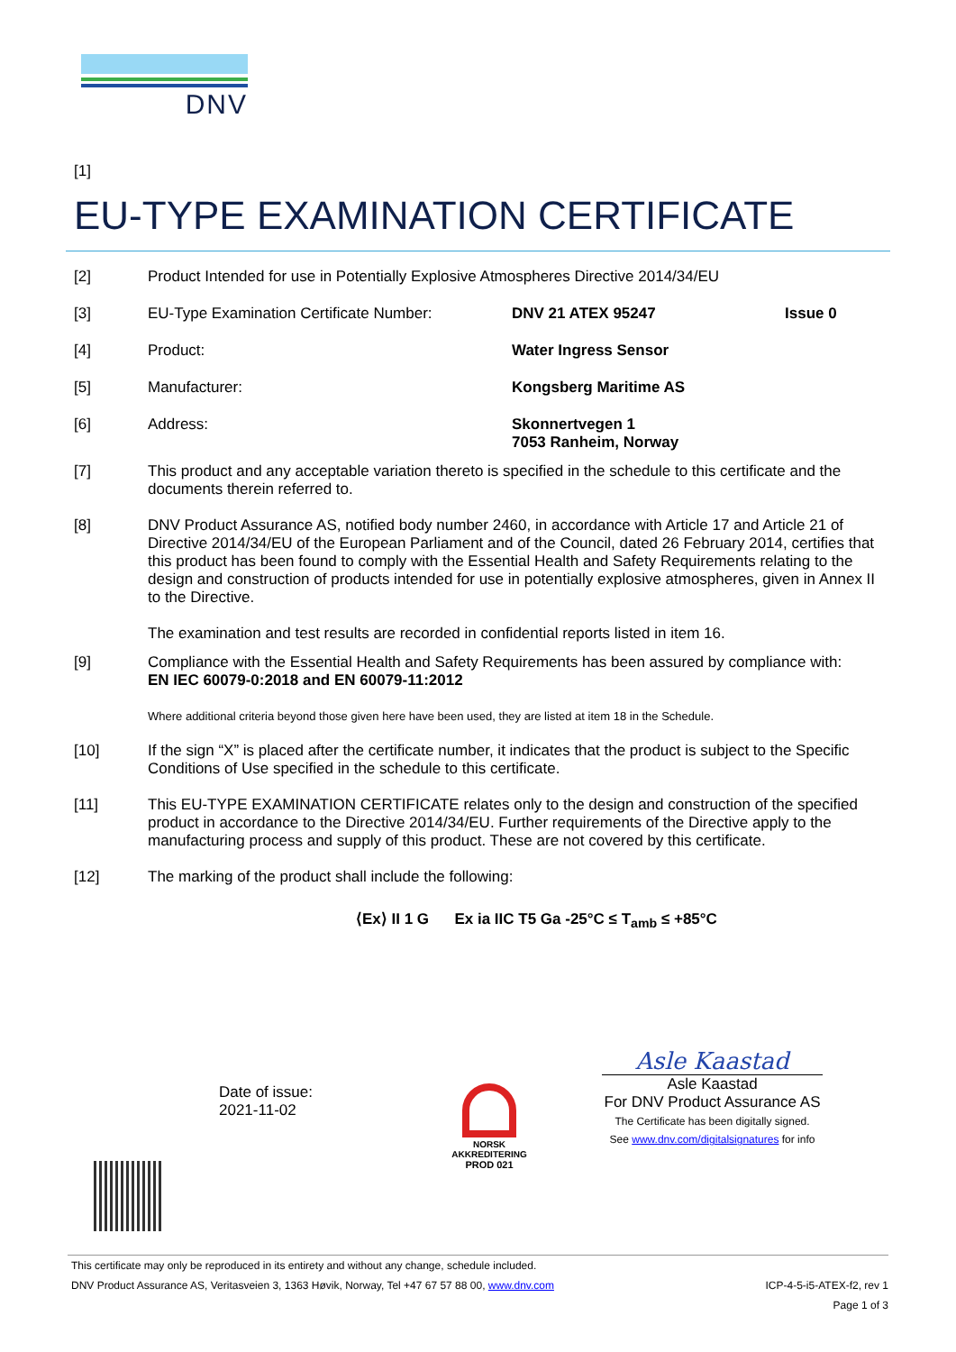DNV
[1]
EU-TYPE EXAMINATION CERTIFICATE
[2]
Product Intended for use in Potentially Explosive Atmospheres Directive 2014/34/EU
[3] EU-Type Examination Certificate Number: DNV 21 ATEX 95247 Issue 0
[4] Product: Water Ingress Sensor
[5] Manufacturer: Kongsberg Maritime AS
[6] Address: Skonnertvegen 1
7053 Ranheim, Norway
[7]
This product and any acceptable variation thereto is specified in the schedule to this certificate and the documents therein referred to.
[8]
DNV Product Assurance AS, notified body number 2460, in accordance with Article 17 and Article 21 of Directive 2014/34/EU of the European Parliament and of the Council, dated 26 February 2014, certifies that this product has been found to comply with the Essential Health and Safety Requirements relating to the design and construction of products intended for use in potentially explosive atmospheres, given in Annex II to the Directive.
The examination and test results are recorded in confidential reports listed in item 16.
[9]
Compliance with the Essential Health and Safety Requirements has been assured by compliance with:
EN IEC 60079-0:2018 and EN 60079-11:2012
Where additional criteria beyond those given here have been used, they are listed at item 18 in the Schedule.
[10]
If the sign “X” is placed after the certificate number, it indicates that the product is subject to the Specific Conditions of Use specified in the schedule to this certificate.
[11]
This EU-TYPE EXAMINATION CERTIFICATE relates only to the design and construction of the specified product in accordance to the Directive 2014/34/EU. Further requirements of the Directive apply to the manufacturing process and supply of this product. These are not covered by this certificate.
[12]
The marking of the product shall include the following:
⟨Ex⟩ II 1 G Ex ia IIC T5 Ga -25°C ≤ T<sub>amb</sub> ≤ +85°C
Date of issue:
2021-11-02
NORSK
AKKREDITERING
PROD 021
Asle Kaastad
Asle Kaastad
For DNV Product Assurance AS
The Certificate has been digitally signed.
See www.dnv.com/digitalsignatures for info
This certificate may only be reproduced in its entirety and without any change, schedule included.
DNV Product Assurance AS, Veritasveien 3, 1363 Høvik, Norway, Tel +47 67 57 88 00, www.dnv.com ICP-4-5-i5-ATEX-f2, rev 1
Page 1 of 3